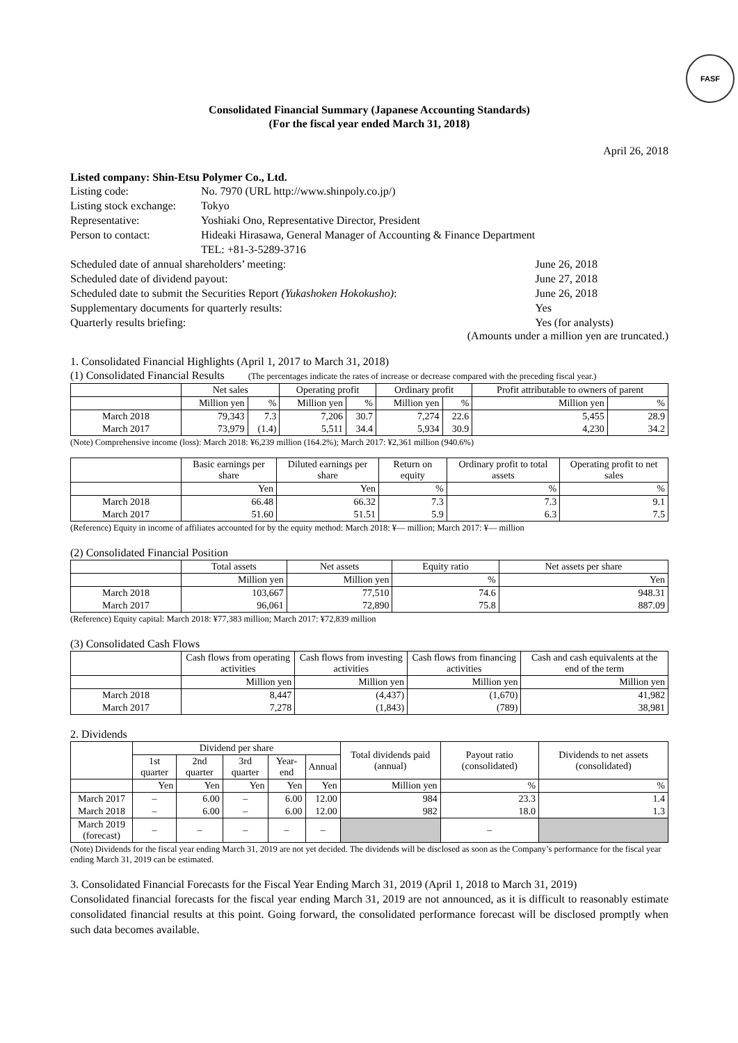FASF
Consolidated Financial Summary (Japanese Accounting Standards)
(For the fiscal year ended March 31, 2018)
April 26, 2018
Listed company: Shin-Etsu Polymer Co., Ltd.
| Listing code: | No. 7970 (URL http://www.shinpoly.co.jp/) | |
| Listing stock exchange: | Tokyo | |
| Representative: | Yoshiaki Ono, Representative Director, President | |
| Person to contact: | Hideaki Hirasawa, General Manager of Accounting & Finance Department TEL: +81-3-5289-3716 | |
| Scheduled date of annual shareholders’ meeting: | | June 26, 2018 |
| Scheduled date of dividend payout: | | June 27, 2018 |
| Scheduled date to submit the Securities Report (Yukashoken Hokokusho) : | | June 26, 2018 |
| Supplementary documents for quarterly results: | | Yes |
| Quarterly results briefing: | | Yes (for analysts) |
(Amounts under a million yen are truncated.)
1. Consolidated Financial Highlights (April 1, 2017 to March 31, 2018)
(1) Consolidated Financial Results (The percentages indicate the rates of increase or decrease compared with the preceding fiscal year.)
| | Net sales | | Operating profit | | Ordinary profit | | Profit attributable to owners of parent | |
| --- | --- | --- | --- | --- | --- | --- | --- | --- |
| | Million yen | % | Million yen | % | Million yen | % | Million yen | % |
| March 2018 | 79,343 | 7.3 | 7,206 | 30.7 | 7,274 | 22.6 | 5,455 | 28.9 |
| March 2017 | 73,979 | (1.4) | 5,511 | 34.4 | 5,934 | 30.9 | 4,230 | 34.2 |
(Note) Comprehensive income (loss): March 2018: ¥6,239 million (164.2%); March 2017: ¥2,361 million (940.6%)
| | Basic earnings per share | Diluted earnings per share | Return on equity | Ordinary profit to total assets | Operating profit to net sales |
| --- | --- | --- | --- | --- | --- |
| | Yen | Yen | % | % | % |
| March 2018 | 66.48 | 66.32 | 7.3 | 7.3 | 9.1 |
| March 2017 | 51.60 | 51.51 | 5.9 | 6.3 | 7.5 |
(Reference) Equity in income of affiliates accounted for by the equity method: March 2018: ¥— million; March 2017: ¥— million
(2) Consolidated Financial Position
| | Total assets | Net assets | Equity ratio | Net assets per share |
| --- | --- | --- | --- | --- |
| | Million yen | Million yen | % | Yen |
| March 2018 | 103,667 | 77,510 | 74.6 | 948.31 |
| March 2017 | 96,061 | 72,890 | 75.8 | 887.09 |
(Reference) Equity capital: March 2018: ¥77,383 million; March 2017: ¥72,839 million
(3) Consolidated Cash Flows
| | Cash flows from operating activities | Cash flows from investing activities | Cash flows from financing activities | Cash and cash equivalents at the end of the term |
| --- | --- | --- | --- | --- |
| | Million yen | Million yen | Million yen | Million yen |
| March 2018 | 8,447 | (4,437) | (1,670) | 41,982 |
| March 2017 | 7,278 | (1,843) | (789) | 38,981 |
2. Dividends
| | Dividend per share | | | | | Total dividends paid (annual) | Payout ratio (consolidated) | Dividends to net assets (consolidated) |
| --- | --- | --- | --- | --- | --- | --- | --- | --- |
| | 1st quarter | 2nd quarter | 3rd quarter | Year-end | Annual | | | |
| | Yen | Yen | Yen | Yen | Yen | Million yen | % | % |
| March 2017 | – | 6.00 | – | 6.00 | 12.00 | 984 | 23.3 | 1.4 |
| March 2018 | – | 6.00 | – | 6.00 | 12.00 | 982 | 18.0 | 1.3 |
| March 2019 (forecast) | – | – | – | – | – | | – | |
(Note) Dividends for the fiscal year ending March 31, 2019 are not yet decided. The dividends will be disclosed as soon as the Company’s performance for the fiscal year ending March 31, 2019 can be estimated.
3. Consolidated Financial Forecasts for the Fiscal Year Ending March 31, 2019 (April 1, 2018 to March 31, 2019)
Consolidated financial forecasts for the fiscal year ending March 31, 2019 are not announced, as it is difficult to reasonably estimate consolidated financial results at this point. Going forward, the consolidated performance forecast will be disclosed promptly when such data becomes available.